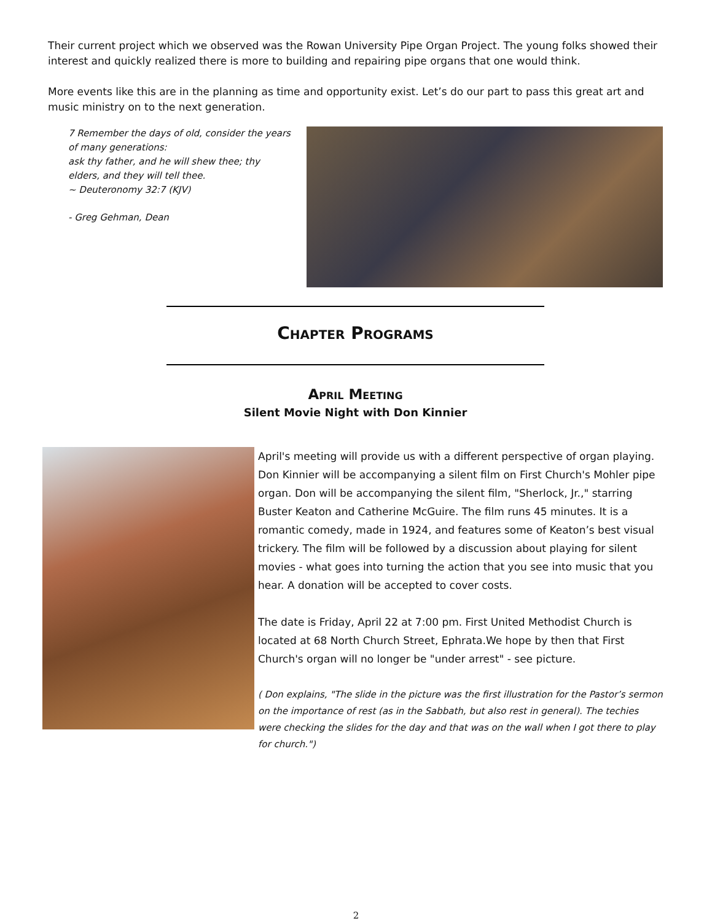Their current project which we observed was the Rowan University Pipe Organ Project. The young folks showed their interest and quickly realized there is more to building and repairing pipe organs that one would think.
More events like this are in the planning as time and opportunity exist. Let’s do our part to pass this great art and music ministry on to the next generation.
7 Remember the days of old, consider the years of many generations:
ask thy father, and he will shew thee; thy elders, and they will tell thee.
~ Deuteronomy 32:7 (KJV)
- Greg Gehman, Dean
Chapter Programs
April Meeting
Silent Movie Night with Don Kinnier
April's meeting will provide us with a different perspective of organ playing. Don Kinnier will be accompanying a silent film on First Church's Mohler pipe organ. Don will be accompanying the silent film, "Sherlock, Jr.," starring Buster Keaton and Catherine McGuire. The film runs 45 minutes. It is a romantic comedy, made in 1924, and features some of Keaton’s best visual trickery. The film will be followed by a discussion about playing for silent movies - what goes into turning the action that you see into music that you hear. A donation will be accepted to cover costs.
The date is Friday, April 22 at 7:00 pm. First United Methodist Church is located at 68 North Church Street, Ephrata.We hope by then that First Church's organ will no longer be "under arrest" - see picture.
( Don explains, "The slide in the picture was the first illustration for the Pastor’s sermon on the importance of rest (as in the Sabbath, but also rest in general). The techies were checking the slides for the day and that was on the wall when I got there to play for church.")
2